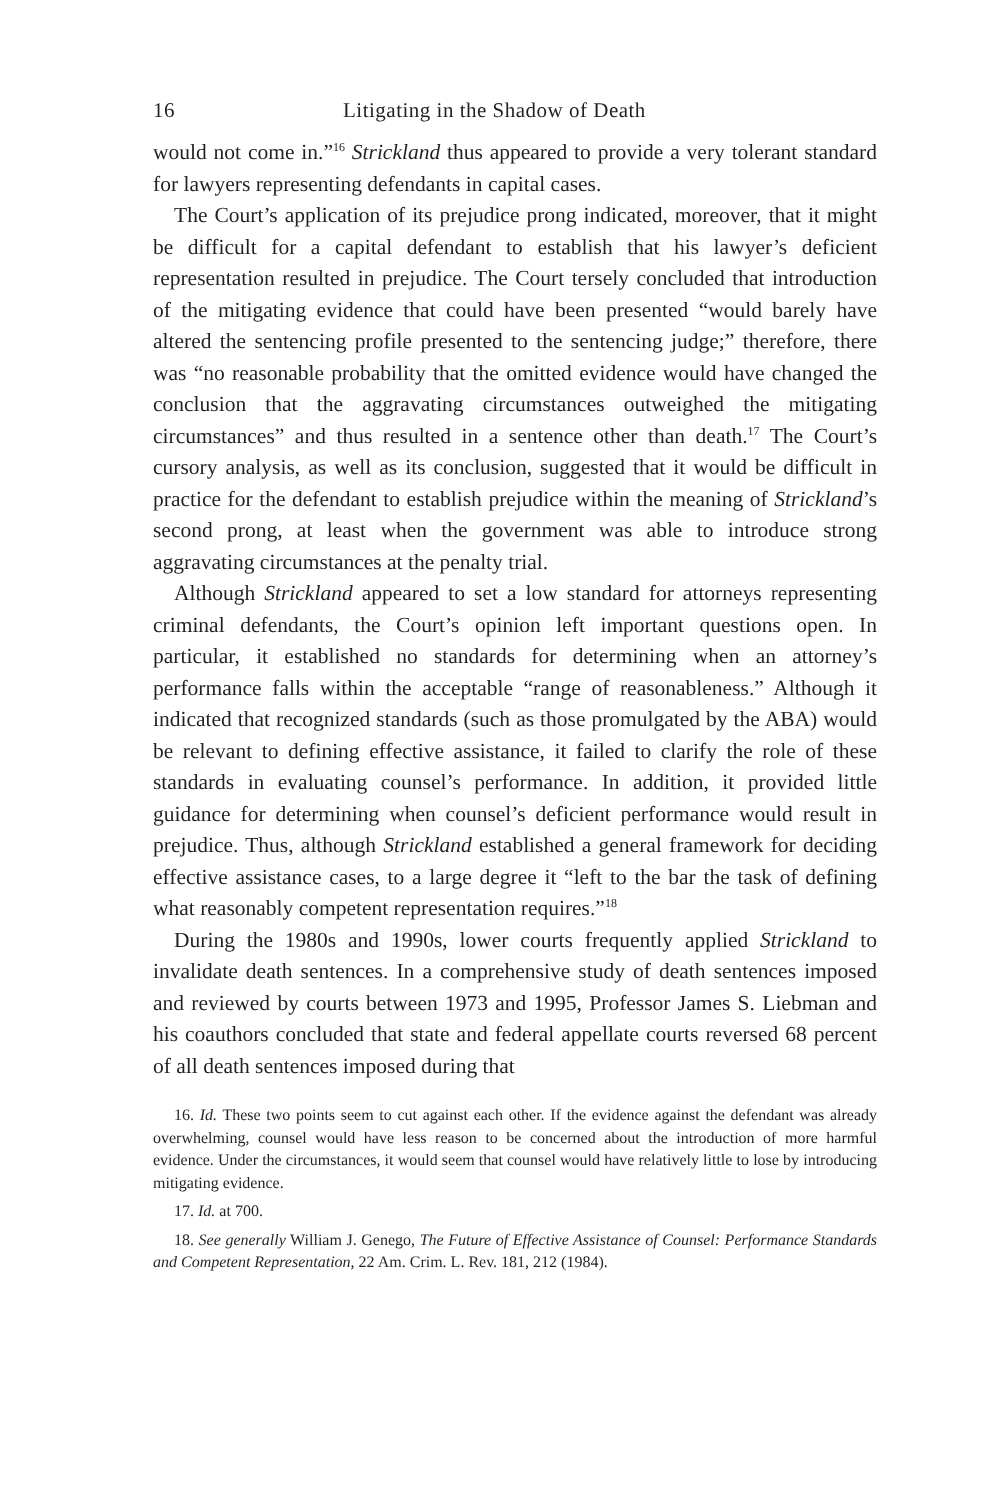16 Litigating in the Shadow of Death
would not come in.”<sup>16</sup> Strickland thus appeared to provide a very tolerant standard for lawyers representing defendants in capital cases.
The Court’s application of its prejudice prong indicated, moreover, that it might be difficult for a capital defendant to establish that his lawyer’s deficient representation resulted in prejudice. The Court tersely concluded that introduction of the mitigating evidence that could have been presented “would barely have altered the sentencing profile presented to the sentencing judge;” therefore, there was “no reasonable probability that the omitted evidence would have changed the conclusion that the aggravating circumstances outweighed the mitigating circumstances” and thus resulted in a sentence other than death.<sup>17</sup> The Court’s cursory analysis, as well as its conclusion, suggested that it would be difficult in practice for the defendant to establish prejudice within the meaning of Strickland’s second prong, at least when the government was able to introduce strong aggravating circumstances at the penalty trial.
Although Strickland appeared to set a low standard for attorneys representing criminal defendants, the Court’s opinion left important questions open. In particular, it established no standards for determining when an attorney’s performance falls within the acceptable “range of reasonableness.” Although it indicated that recognized standards (such as those promulgated by the ABA) would be relevant to defining effective assistance, it failed to clarify the role of these standards in evaluating counsel’s performance. In addition, it provided little guidance for determining when counsel’s deficient performance would result in prejudice. Thus, although Strickland established a general framework for deciding effective assistance cases, to a large degree it “left to the bar the task of defining what reasonably competent representation requires.”<sup>18</sup>
During the 1980s and 1990s, lower courts frequently applied Strickland to invalidate death sentences. In a comprehensive study of death sentences imposed and reviewed by courts between 1973 and 1995, Professor James S. Liebman and his coauthors concluded that state and federal appellate courts reversed 68 percent of all death sentences imposed during that
16. Id. These two points seem to cut against each other. If the evidence against the defendant was already overwhelming, counsel would have less reason to be concerned about the introduction of more harmful evidence. Under the circumstances, it would seem that counsel would have relatively little to lose by introducing mitigating evidence.
17. Id. at 700.
18. See generally William J. Genego, The Future of Effective Assistance of Counsel: Performance Standards and Competent Representation, 22 Am. Crim. L. Rev. 181, 212 (1984).